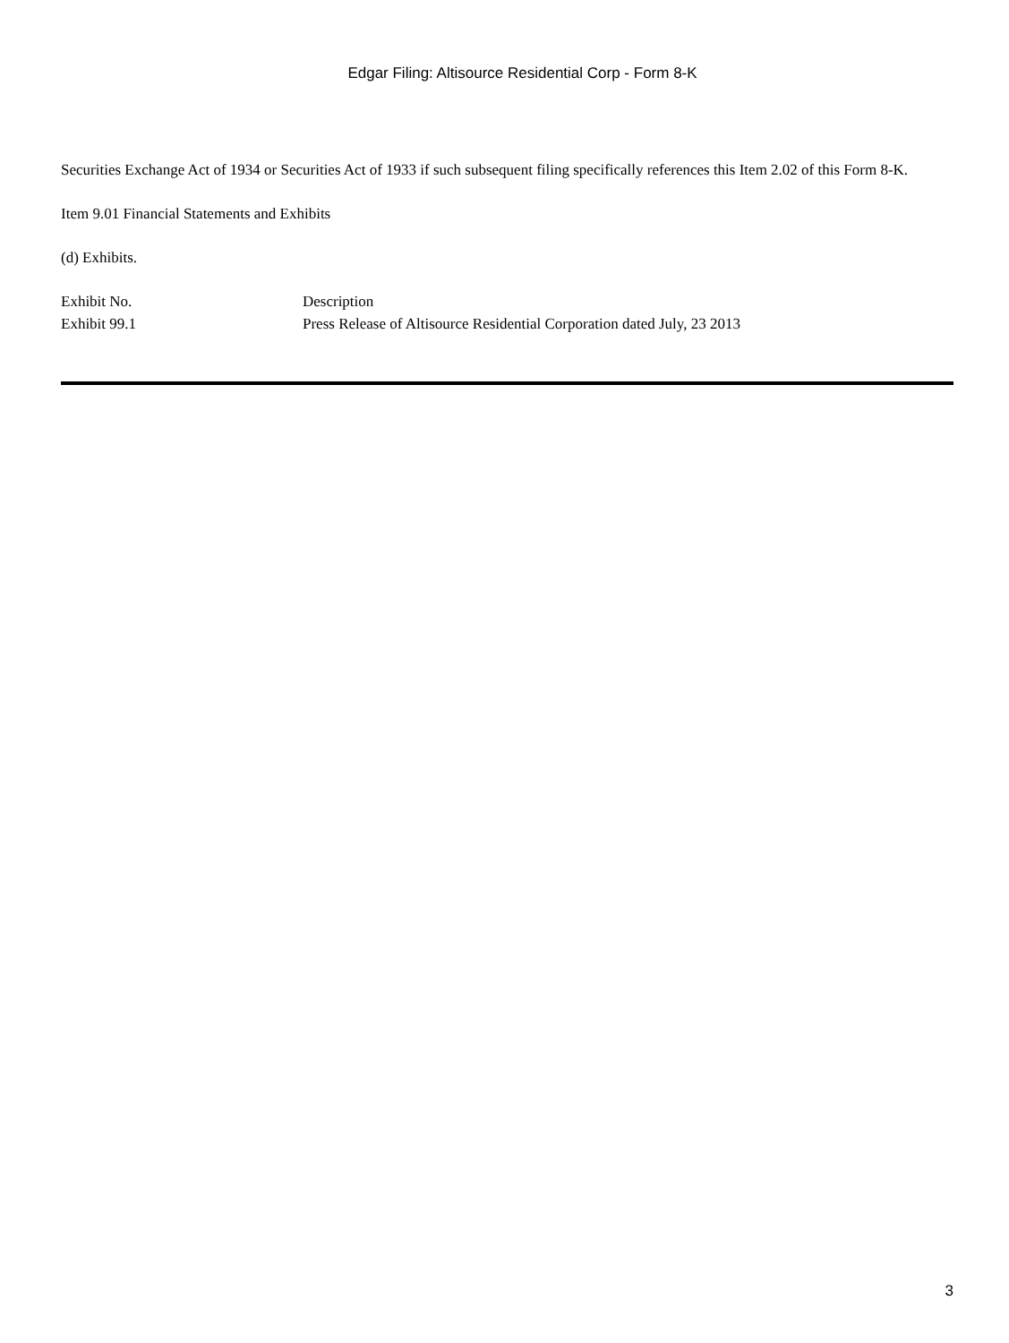Edgar Filing: Altisource Residential Corp - Form 8-K
Securities Exchange Act of 1934 or Securities Act of 1933 if such subsequent filing specifically references this Item 2.02 of this Form 8-K.
Item 9.01 Financial Statements and Exhibits
(d) Exhibits.
| Exhibit No. | Description |
| --- | --- |
| Exhibit 99.1 | Press Release of Altisource Residential Corporation dated July, 23 2013 |
3